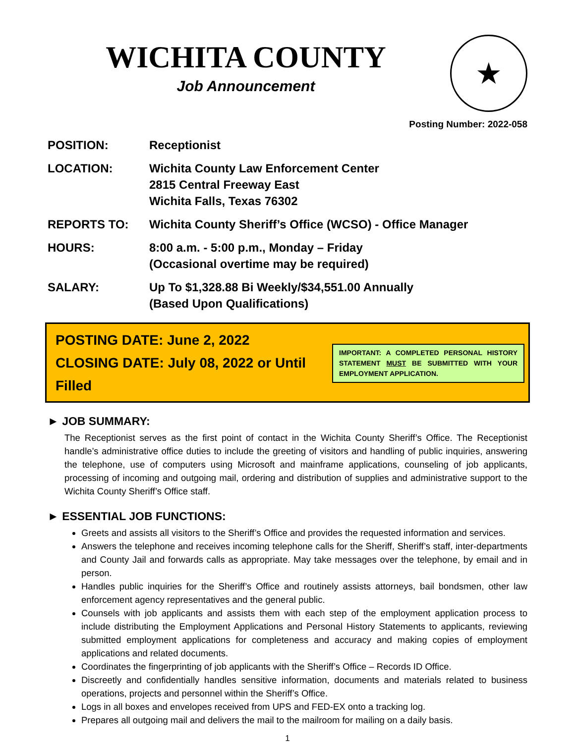WICHITA COUNTY
Job Announcement
★
Posting Number: 2022-058
POSITION: Receptionist
LOCATION: Wichita County Law Enforcement Center
2815 Central Freeway East
Wichita Falls, Texas 76302
REPORTS TO: Wichita County Sheriff’s Office (WCSO) - Office Manager
HOURS: 8:00 a.m. - 5:00 p.m., Monday – Friday
(Occasional overtime may be required)
SALARY: Up To $1,328.88 Bi Weekly/$34,551.00 Annually
(Based Upon Qualifications)
POSTING DATE: June 2, 2022
CLOSING DATE: July 08, 2022 or Until Filled
IMPORTANT: A COMPLETED PERSONAL HISTORY STATEMENT MUST BE SUBMITTED WITH YOUR EMPLOYMENT APPLICATION.
► JOB SUMMARY:
The Receptionist serves as the first point of contact in the Wichita County Sheriff’s Office. The Receptionist handle’s administrative office duties to include the greeting of visitors and handling of public inquiries, answering the telephone, use of computers using Microsoft and mainframe applications, counseling of job applicants, processing of incoming and outgoing mail, ordering and distribution of supplies and administrative support to the Wichita County Sheriff’s Office staff.
► ESSENTIAL JOB FUNCTIONS:
Greets and assists all visitors to the Sheriff’s Office and provides the requested information and services.
Answers the telephone and receives incoming telephone calls for the Sheriff, Sheriff’s staff, inter-departments and County Jail and forwards calls as appropriate. May take messages over the telephone, by email and in person.
Handles public inquiries for the Sheriff’s Office and routinely assists attorneys, bail bondsmen, other law enforcement agency representatives and the general public.
Counsels with job applicants and assists them with each step of the employment application process to include distributing the Employment Applications and Personal History Statements to applicants, reviewing submitted employment applications for completeness and accuracy and making copies of employment applications and related documents.
Coordinates the fingerprinting of job applicants with the Sheriff’s Office – Records ID Office.
Discreetly and confidentially handles sensitive information, documents and materials related to business operations, projects and personnel within the Sheriff’s Office.
Logs in all boxes and envelopes received from UPS and FED-EX onto a tracking log.
Prepares all outgoing mail and delivers the mail to the mailroom for mailing on a daily basis.
1